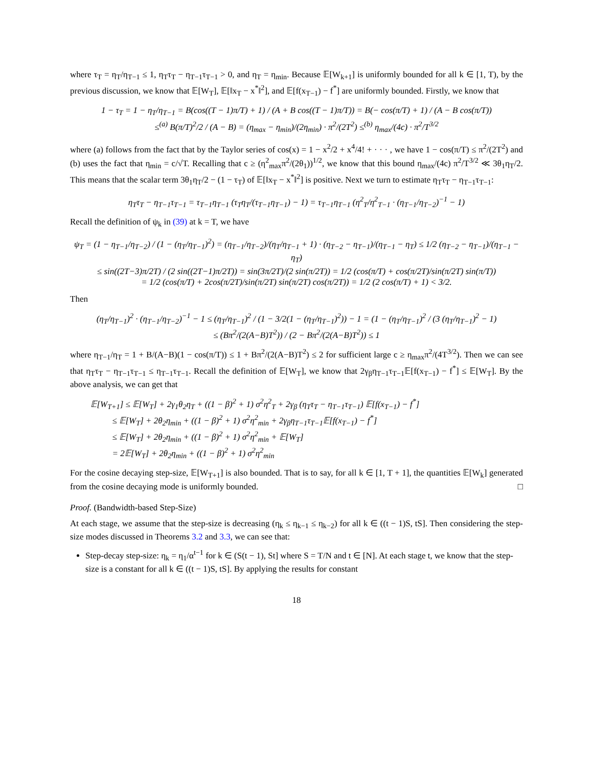where τ<sub>T</sub> = η<sub>T</sub>/η<sub>T−1</sub> ≤ 1, η<sub>T</sub>τ<sub>T</sub> − η<sub>T−1</sub>τ<sub>T−1</sub> > 0, and η<sub>T</sub> = η<sub>min</sub>. Because 𝔼[W<sub>k+1</sub>] is uniformly bounded for all k ∈ [1, T), by the previous discussion, we know that 𝔼[W<sub>T</sub>], 𝔼[‖x<sub>T</sub> − x<sup>*</sup>‖<sup>2</sup>], and 𝔼[f(x<sub>T−1</sub>) − f<sup>*</sup>] are uniformly bounded. Firstly, we know that
1 − τ<sub>T</sub> = 1 − η<sub>T</sub>/η<sub>T−1</sub> = B(cos((T − 1)π/T) + 1) / (A + B cos((T − 1)π/T)) = B(− cos(π/T) + 1) / (A − B cos(π/T))
≤<sup>(a)</sup> B(π/T)<sup>2</sup>/2 / (A − B) = (η<sub>max</sub> − η<sub>min</sub>)/(2η<sub>min</sub>) · π<sup>2</sup>/(2T<sup>2</sup>) ≤<sup>(b)</sup> η<sub>max</sub>/(4c) · π<sup>2</sup>/T<sup>3/2</sup>
where (a) follows from the fact that by the Taylor series of cos(x) = 1 − x<sup>2</sup>/2 + x<sup>4</sup>/4! + · · · , we have 1 − cos(π/T) ≤ π<sup>2</sup>/(2T<sup>2</sup>) and (b) uses the fact that η<sub>min</sub> = c/√T. Recalling that c ≥ (η<sup>2</sup><sub>max</sub>π<sup>2</sup>/(2θ<sub>1</sub>))<sup>1/2</sup>, we know that this bound η<sub>max</sub>/(4c) π<sup>2</sup>/T<sup>3/2</sup> ≪ 3θ<sub>1</sub>η<sub>T</sub>/2. This means that the scalar term 3θ<sub>1</sub>η<sub>T</sub>/2 − (1 − τ<sub>T</sub>) of 𝔼[‖x<sub>T</sub> − x<sup>*</sup>‖<sup>2</sup>] is positive. Next we turn to estimate η<sub>T</sub>τ<sub>T</sub> − η<sub>T−1</sub>τ<sub>T−1</sub>:
η<sub>T</sub>τ<sub>T</sub> − η<sub>T−1</sub>τ<sub>T−1</sub> = τ<sub>T−1</sub>η<sub>T−1</sub> (τ<sub>T</sub>η<sub>T</sub>/(τ<sub>T−1</sub>η<sub>T−1</sub>) − 1) = τ<sub>T−1</sub>η<sub>T−1</sub> (η<sup>2</sup><sub>T</sub>/η<sup>2</sup><sub>T−1</sub> · (η<sub>T−1</sub>/η<sub>T−2</sub>)<sup>−1</sup> − 1)
Recall the definition of ψ<sub>k</sub> in (39) at k = T, we have
ψ<sub>T</sub> = (1 − η<sub>T−1</sub>/η<sub>T−2</sub>) / (1 − (η<sub>T</sub>/η<sub>T−1</sub>)<sup>2</sup>) = (η<sub>T−1</sub>/η<sub>T−2</sub>)/(η<sub>T</sub>/η<sub>T−1</sub> + 1) · (η<sub>T−2</sub> − η<sub>T−1</sub>)/(η<sub>T−1</sub> − η<sub>T</sub>) ≤ 1/2 (η<sub>T−2</sub> − η<sub>T−1</sub>)/(η<sub>T−1</sub> − η<sub>T</sub>)
≤ sin((2T−3)π/2T) / (2 sin((2T−1)π/2T)) = sin(3π/2T)/(2 sin(π/2T)) = 1/2 (cos(π/T) + cos(π/2T)/sin(π/2T) sin(π/T))
= 1/2 (cos(π/T) + 2cos(π/2T)/sin(π/2T) sin(π/2T) cos(π/2T)) = 1/2 (2 cos(π/T) + 1) < 3/2.
Then
(η<sub>T</sub>/η<sub>T−1</sub>)<sup>2</sup> · (η<sub>T−1</sub>/η<sub>T−2</sub>)<sup>−1</sup> − 1 ≤ (η<sub>T</sub>/η<sub>T−1</sub>)<sup>2</sup> / (1 − 3/2(1 − (η<sub>T</sub>/η<sub>T−1</sub>)<sup>2</sup>)) − 1 = (1 − (η<sub>T</sub>/η<sub>T−1</sub>)<sup>2</sup> / (3 (η<sub>T</sub>/η<sub>T−1</sub>)<sup>2</sup> − 1)
≤ (Bπ<sup>2</sup>/(2(A−B)T<sup>2</sup>)) / (2 − Bπ<sup>2</sup>/(2(A−B)T<sup>2</sup>)) ≤ 1
where η<sub>T−1</sub>/η<sub>T</sub> = 1 + B/(A−B)(1 − cos(π/T)) ≤ 1 + Bπ<sup>2</sup>/(2(A−B)T<sup>2</sup>) ≤ 2 for sufficient large c ≥ η<sub>max</sub>π<sup>2</sup>/(4T<sup>3/2</sup>). Then we can see that η<sub>T</sub>τ<sub>T</sub> − η<sub>T−1</sub>τ<sub>T−1</sub> ≤ η<sub>T−1</sub>τ<sub>T−1</sub>. Recall the definition of 𝔼[W<sub>T</sub>], we know that 2γ<sub>β</sub>η<sub>T−1</sub>τ<sub>T−1</sub>𝔼[f(x<sub>T−1</sub>) − f<sup>*</sup>] ≤ 𝔼[W<sub>T</sub>]. By the above analysis, we can get that
𝔼[W<sub>T+1</sub>] ≤ 𝔼[W<sub>T</sub>] + 2γ<sub>1</sub>θ<sub>2</sub>η<sub>T</sub> + ((1 − β)<sup>2</sup> + 1) σ<sup>2</sup>η<sup>2</sup><sub>T</sub> + 2γ<sub>β</sub> (η<sub>T</sub>τ<sub>T</sub> − η<sub>T−1</sub>τ<sub>T−1</sub>) 𝔼[f(x<sub>T−1</sub>) − f<sup>*</sup>]
≤ 𝔼[W<sub>T</sub>] + 2θ<sub>2</sub>η<sub>min</sub> + ((1 − β)<sup>2</sup> + 1) σ<sup>2</sup>η<sup>2</sup><sub>min</sub> + 2γ<sub>β</sub>η<sub>T−1</sub>τ<sub>T−1</sub>𝔼[f(x<sub>T−1</sub>) − f<sup>*</sup>]
≤ 𝔼[W<sub>T</sub>] + 2θ<sub>2</sub>η<sub>min</sub> + ((1 − β)<sup>2</sup> + 1) σ<sup>2</sup>η<sup>2</sup><sub>min</sub> + 𝔼[W<sub>T</sub>]
= 2𝔼[W<sub>T</sub>] + 2θ<sub>2</sub>η<sub>min</sub> + ((1 − β)<sup>2</sup> + 1) σ<sup>2</sup>η<sup>2</sup><sub>min</sub>
For the cosine decaying step-size, 𝔼[W<sub>T+1</sub>] is also bounded. That is to say, for all k ∈ [1, T + 1], the quantities 𝔼[W<sub>k</sub>] generated from the cosine decaying mode is uniformly bounded. □
Proof. (Bandwidth-based Step-Size)
At each stage, we assume that the step-size is decreasing (η<sub>k</sub> ≤ η<sub>k−1</sub> ≤ η<sub>k−2</sub>) for all k ∈ ((t − 1)S, tS]. Then considering the step-size modes discussed in Theorems 3.2 and 3.3, we can see that:
Step-decay step-size: η<sub>k</sub> = η<sub>1</sub>/α<sup>t−1</sup> for k ∈ (S(t − 1), St] where S = T/N and t ∈ [N]. At each stage t, we know that the step-size is a constant for all k ∈ ((t − 1)S, tS]. By applying the results for constant
18